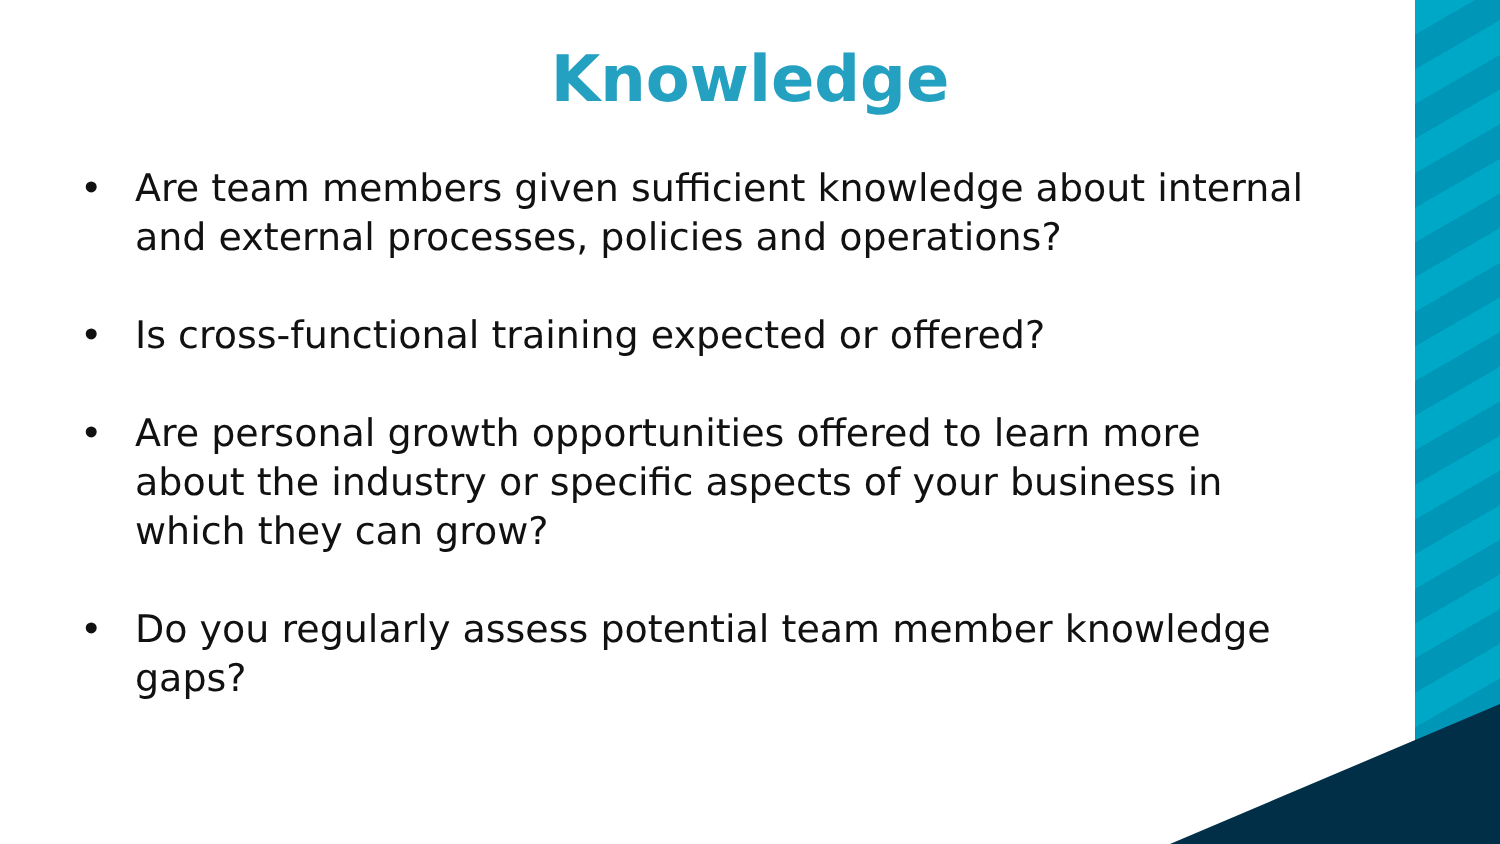Knowledge
• Are team members given sufficient knowledge about internal and external processes, policies and operations?
• Is cross-functional training expected or offered?
• Are personal growth opportunities offered to learn more about the industry or specific aspects of your business in which they can grow?
• Do you regularly assess potential team member knowledge gaps?